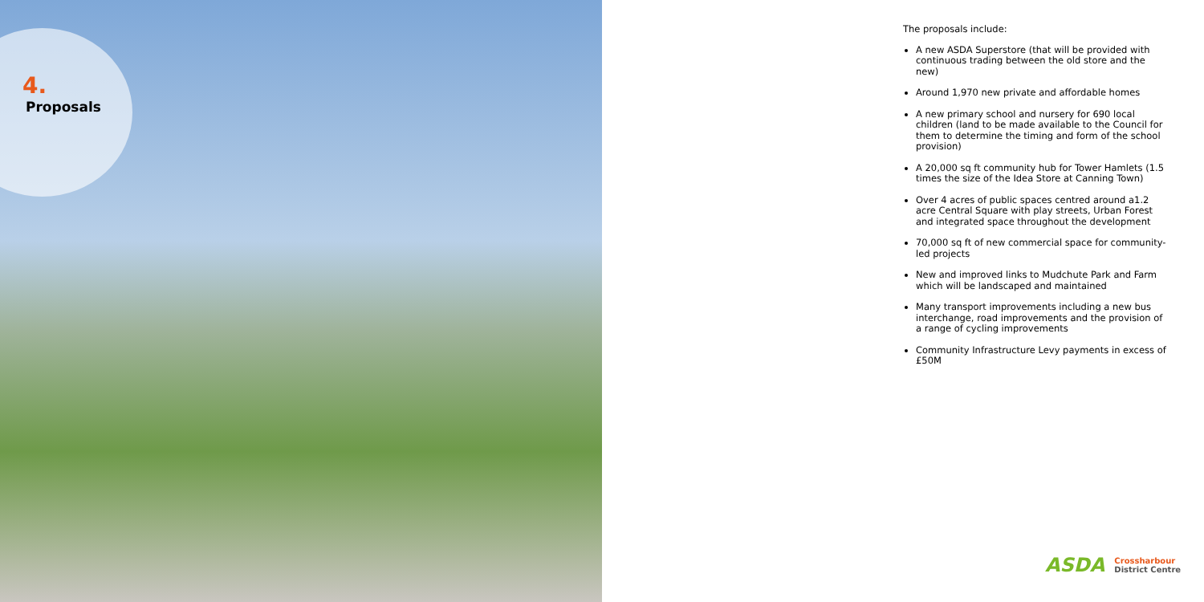4.
Proposals
The proposals include:
A new ASDA Superstore (that will be provided with continuous trading between the old store and the new)
Around 1,970 new private and affordable homes
A new primary school and nursery for 690 local children (land to be made available to the Council for them to determine the timing and form of the school provision)
A 20,000 sq ft community hub for Tower Hamlets (1.5 times the size of the Idea Store at Canning Town)
Over 4 acres of public spaces centred around a1.2 acre Central Square with play streets, Urban Forest and integrated space throughout the development
70,000 sq ft of new commercial space for community-led projects
New and improved links to Mudchute Park and Farm which will be landscaped and maintained
Many transport improvements including a new bus interchange, road improvements and the provision of a range of cycling improvements
Community Infrastructure Levy payments in excess of £50M
ASDA Crossharbour
District Centre